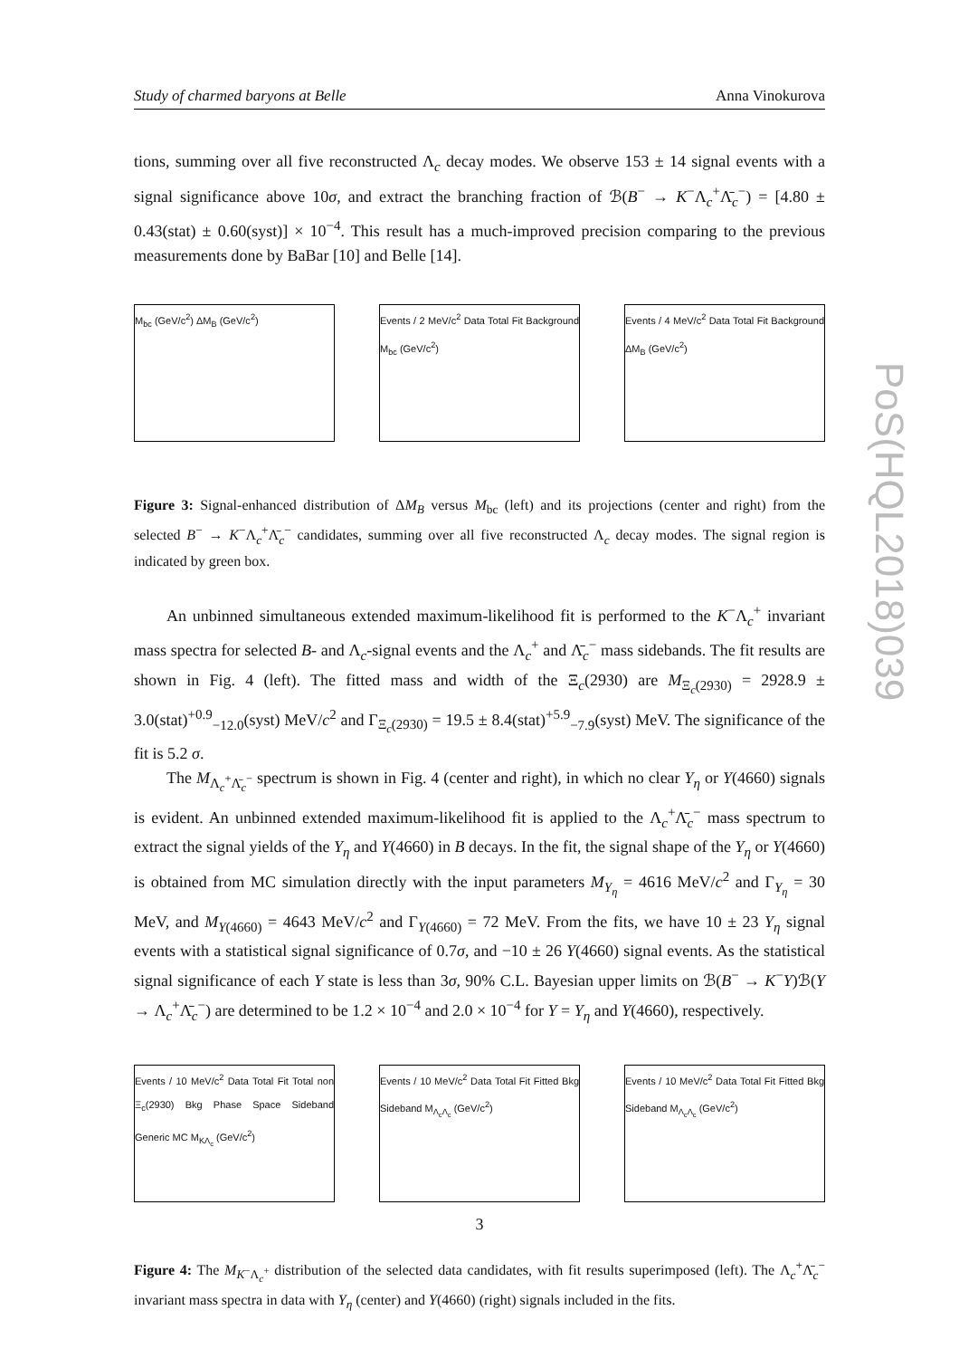Study of charmed baryons at Belle Anna Vinokurova
PoS(HQL2018)039
tions, summing over all five reconstructed Λ<sub>c</sub> decay modes. We observe 153 ± 14 signal events with a signal significance above 10σ, and extract the branching fraction of ℬ(B<sup>−</sup> → K<sup>−</sup>Λ<sub>c</sub><sup>+</sup>Λ̄<sub>c</sub><sup>−</sup>) = [4.80 ± 0.43(stat) ± 0.60(syst)] × 10<sup>−4</sup>. This result has a much-improved precision comparing to the previous measurements done by BaBar [10] and Belle [14].
M<sub>bc</sub> (GeV/c<sup>2</sup>) ΔM<sub>B</sub> (GeV/c<sup>2</sup>) Events / 2 MeV/c<sup>2</sup> Data Total Fit Background M<sub>bc</sub> (GeV/c<sup>2</sup>)
Events / 4 MeV/c<sup>2</sup> Data Total Fit Background ΔM<sub>B</sub> (GeV/c<sup>2</sup>)
Figure 3: Signal-enhanced distribution of ΔM<sub>B</sub> versus M<sub>bc</sub> (left) and its projections (center and right) from the selected B<sup>−</sup> → K<sup>−</sup>Λ<sub>c</sub><sup>+</sup>Λ̄<sub>c</sub><sup>−</sup> candidates, summing over all five reconstructed Λ<sub>c</sub> decay modes. The signal region is indicated by green box.
An unbinned simultaneous extended maximum-likelihood fit is performed to the K<sup>−</sup>Λ<sub>c</sub><sup>+</sup> invariant mass spectra for selected B- and Λ<sub>c</sub>-signal events and the Λ<sub>c</sub><sup>+</sup> and Λ̄<sub>c</sub><sup>−</sup> mass sidebands. The fit results are shown in Fig. 4 (left). The fitted mass and width of the Ξ<sub>c</sub>(2930) are M<sub>Ξ<sub>c</sub>(2930)</sub> = 2928.9 ± 3.0(stat)<sup>+0.9</sup><sub>−12.0</sub>(syst) MeV/c<sup>2</sup> and Γ<sub>Ξ<sub>c</sub>(2930)</sub> = 19.5 ± 8.4(stat)<sup>+5.9</sup><sub>−7.9</sub>(syst) MeV. The significance of the fit is 5.2 σ.
The M<sub>Λ<sub>c</sub><sup>+</sup>Λ̄<sub>c</sub><sup>−</sup></sub> spectrum is shown in Fig. 4 (center and right), in which no clear Y<sub>η</sub> or Y(4660) signals is evident. An unbinned extended maximum-likelihood fit is applied to the Λ<sub>c</sub><sup>+</sup>Λ̄<sub>c</sub><sup>−</sup> mass spectrum to extract the signal yields of the Y<sub>η</sub> and Y(4660) in B decays. In the fit, the signal shape of the Y<sub>η</sub> or Y(4660) is obtained from MC simulation directly with the input parameters M<sub>Y<sub>η</sub></sub> = 4616 MeV/c<sup>2</sup> and Γ<sub>Y<sub>η</sub></sub> = 30 MeV, and M<sub>Y(4660)</sub> = 4643 MeV/c<sup>2</sup> and Γ<sub>Y(4660)</sub> = 72 MeV. From the fits, we have 10 ± 23 Y<sub>η</sub> signal events with a statistical signal significance of 0.7σ, and −10 ± 26 Y(4660) signal events. As the statistical signal significance of each Y state is less than 3σ, 90% C.L. Bayesian upper limits on ℬ(B<sup>−</sup> → K<sup>−</sup>Y)ℬ(Y → Λ<sub>c</sub><sup>+</sup>Λ̄<sub>c</sub><sup>−</sup>) are determined to be 1.2 × 10<sup>−4</sup> and 2.0 × 10<sup>−4</sup> for Y = Y<sub>η</sub> and Y(4660), respectively.
Events / 10 MeV/c<sup>2</sup> Data Total Fit Total non Ξ<sub>c</sub>(2930) Bkg Phase Space Sideband Generic MC M<sub>KΛ<sub>c</sub></sub> (GeV/c<sup>2</sup>)
Events / 10 MeV/c<sup>2</sup> Data Total Fit Fitted Bkg Sideband M<sub>Λ<sub>c</sub>Λ<sub>c</sub></sub> (GeV/c<sup>2</sup>)
Events / 10 MeV/c<sup>2</sup> Data Total Fit Fitted Bkg Sideband M<sub>Λ<sub>c</sub>Λ<sub>c</sub></sub> (GeV/c<sup>2</sup>)
Figure 4: The M<sub>K<sup>−</sup>Λ<sub>c</sub><sup>+</sup></sub> distribution of the selected data candidates, with fit results superimposed (left). The Λ<sub>c</sub><sup>+</sup>Λ̄<sub>c</sub><sup>−</sup> invariant mass spectra in data with Y<sub>η</sub> (center) and Y(4660) (right) signals included in the fits.
3